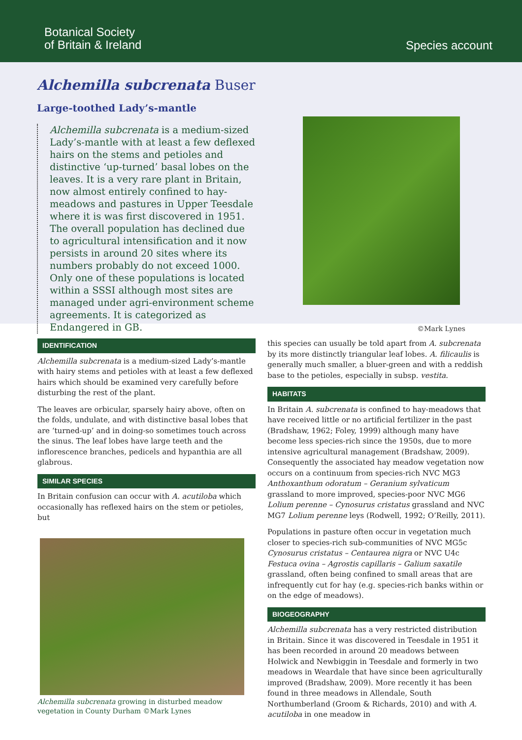Botanical Society
of Britain & Ireland
Species account
Alchemilla subcrenata Buser
Large-toothed Lady’s-mantle
Alchemilla subcrenata is a medium-sized Lady’s-mantle with at least a few deflexed hairs on the stems and petioles and distinctive ‘up-turned’ basal lobes on the leaves. It is a very rare plant in Britain, now almost entirely confined to hay-meadows and pastures in Upper Teesdale where it is was first discovered in 1951. The overall population has declined due to agricultural intensification and it now persists in around 20 sites where its numbers probably do not exceed 1000. Only one of these populations is located within a SSSI although most sites are managed under agri-environment scheme agreements. It is categorized as Endangered in GB.
©Mark Lynes
IDENTIFICATION
Alchemilla subcrenata is a medium-sized Lady’s-mantle with hairy stems and petioles with at least a few deflexed hairs which should be examined very carefully before disturbing the rest of the plant.
The leaves are orbicular, sparsely hairy above, often on the folds, undulate, and with distinctive basal lobes that are ‘turned-up’ and in doing-so sometimes touch across the sinus. The leaf lobes have large teeth and the inflorescence branches, pedicels and hypanthia are all glabrous.
SIMILAR SPECIES
In Britain confusion can occur with A. acutiloba which occasionally has reflexed hairs on the stem or petioles, but
Alchemilla subcrenata growing in disturbed meadow vegetation in County Durham ©Mark Lynes
this species can usually be told apart from A. subcrenata by its more distinctly triangular leaf lobes. A. filicaulis is generally much smaller, a bluer-green and with a reddish base to the petioles, especially in subsp. vestita.
HABITATS
In Britain A. subcrenata is confined to hay-meadows that have received little or no artificial fertilizer in the past (Bradshaw, 1962; Foley, 1999) although many have become less species-rich since the 1950s, due to more intensive agricultural management (Bradshaw, 2009). Consequently the associated hay meadow vegetation now occurs on a continuum from species-rich NVC MG3 Anthoxanthum odoratum – Geranium sylvaticum grassland to more improved, species-poor NVC MG6 Lolium perenne – Cynosurus cristatus grassland and NVC MG7 Lolium perenne leys (Rodwell, 1992; O’Reilly, 2011).
Populations in pasture often occur in vegetation much closer to species-rich sub-communities of NVC MG5c Cynosurus cristatus – Centaurea nigra or NVC U4c Festuca ovina – Agrostis capillaris – Galium saxatile grassland, often being confined to small areas that are infrequently cut for hay (e.g. species-rich banks within or on the edge of meadows).
BIOGEOGRAPHY
Alchemilla subcrenata has a very restricted distribution in Britain. Since it was discovered in Teesdale in 1951 it has been recorded in around 20 meadows between Holwick and Newbiggin in Teesdale and formerly in two meadows in Weardale that have since been agriculturally improved (Bradshaw, 2009). More recently it has been found in three meadows in Allendale, South Northumberland (Groom & Richards, 2010) and with A. acutiloba in one meadow in